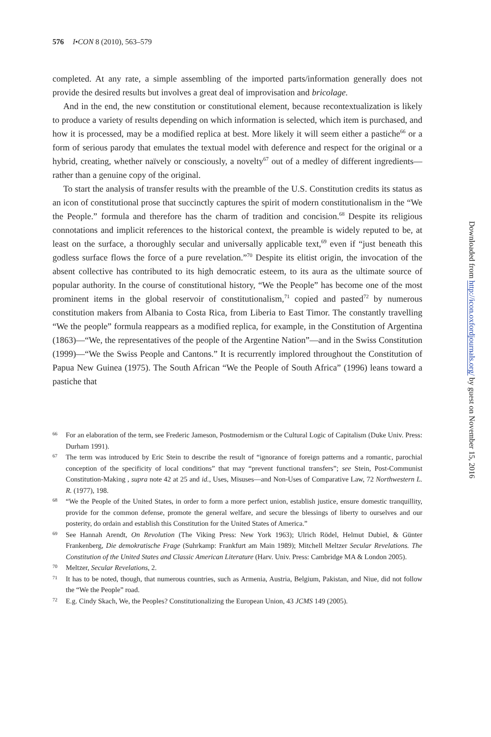576 I•CON 8 (2010), 563–579
completed. At any rate, a simple assembling of the imported parts/information generally does not provide the desired results but involves a great deal of improvisation and bricolage.
And in the end, the new constitution or constitutional element, because recontextualization is likely to produce a variety of results depending on which information is selected, which item is purchased, and how it is processed, may be a modified replica at best. More likely it will seem either a pastiche<sup>66</sup> or a form of serious parody that emulates the textual model with deference and respect for the original or a hybrid, creating, whether naïvely or consciously, a novelty<sup>67</sup> out of a medley of different ingredients—rather than a genuine copy of the original.
To start the analysis of transfer results with the preamble of the U.S. Constitution credits its status as an icon of constitutional prose that succinctly captures the spirit of modern constitutionalism in the “We the People.” formula and therefore has the charm of tradition and concision.<sup>68</sup> Despite its religious connotations and implicit references to the historical context, the preamble is widely reputed to be, at least on the surface, a thoroughly secular and universally applicable text,<sup>69</sup> even if “just beneath this godless surface flows the force of a pure revelation.”<sup>70</sup> Despite its elitist origin, the invocation of the absent collective has contributed to its high democratic esteem, to its aura as the ultimate source of popular authority. In the course of constitutional history, “We the People” has become one of the most prominent items in the global reservoir of constitutionalism,<sup>71</sup> copied and pasted<sup>72</sup> by numerous constitution makers from Albania to Costa Rica, from Liberia to East Timor. The constantly travelling “We the people” formula reappears as a modified replica, for example, in the Constitution of Argentina (1863)—“We, the representatives of the people of the Argentine Nation”—and in the Swiss Constitution (1999)—“We the Swiss People and Cantons.” It is recurrently implored throughout the Constitution of Papua New Guinea (1975). The South African “We the People of South Africa” (1996) leans toward a pastiche that
66 For an elaboration of the term, see Frederic Jameson, Postmodernism or the Cultural Logic of Capitalism (Duke Univ. Press: Durham 1991).
67 The term was introduced by Eric Stein to describe the result of “ignorance of foreign patterns and a romantic, parochial conception of the specificity of local conditions” that may “prevent functional transfers”; see Stein, Post-Communist Constitution-Making , supra note 42 at 25 and id., Uses, Misuses—and Non-Uses of Comparative Law, 72 Northwestern L. R. (1977), 198.
68 “We the People of the United States, in order to form a more perfect union, establish justice, ensure domestic tranquillity, provide for the common defense, promote the general welfare, and secure the blessings of liberty to ourselves and our posterity, do ordain and establish this Constitution for the United States of America.”
69 See Hannah Arendt, On Revolution (The Viking Press: New York 1963); Ulrich Rödel, Helmut Dubiel, & Günter Frankenberg, Die demokratische Frage (Suhrkamp: Frankfurt am Main 1989); Mitchell Meltzer Secular Revelations. The Constitution of the United States and Classic American Literature (Harv. Univ. Press: Cambridge MA & London 2005).
70 Meltzer, Secular Revelations, 2.
71 It has to be noted, though, that numerous countries, such as Armenia, Austria, Belgium, Pakistan, and Niue, did not follow the “We the People” road.
72 E.g. Cindy Skach, We, the Peoples? Constitutionalizing the European Union, 43 JCMS 149 (2005).
Downloaded from http://icon.oxfordjournals.org/ by guest on November 15, 2016